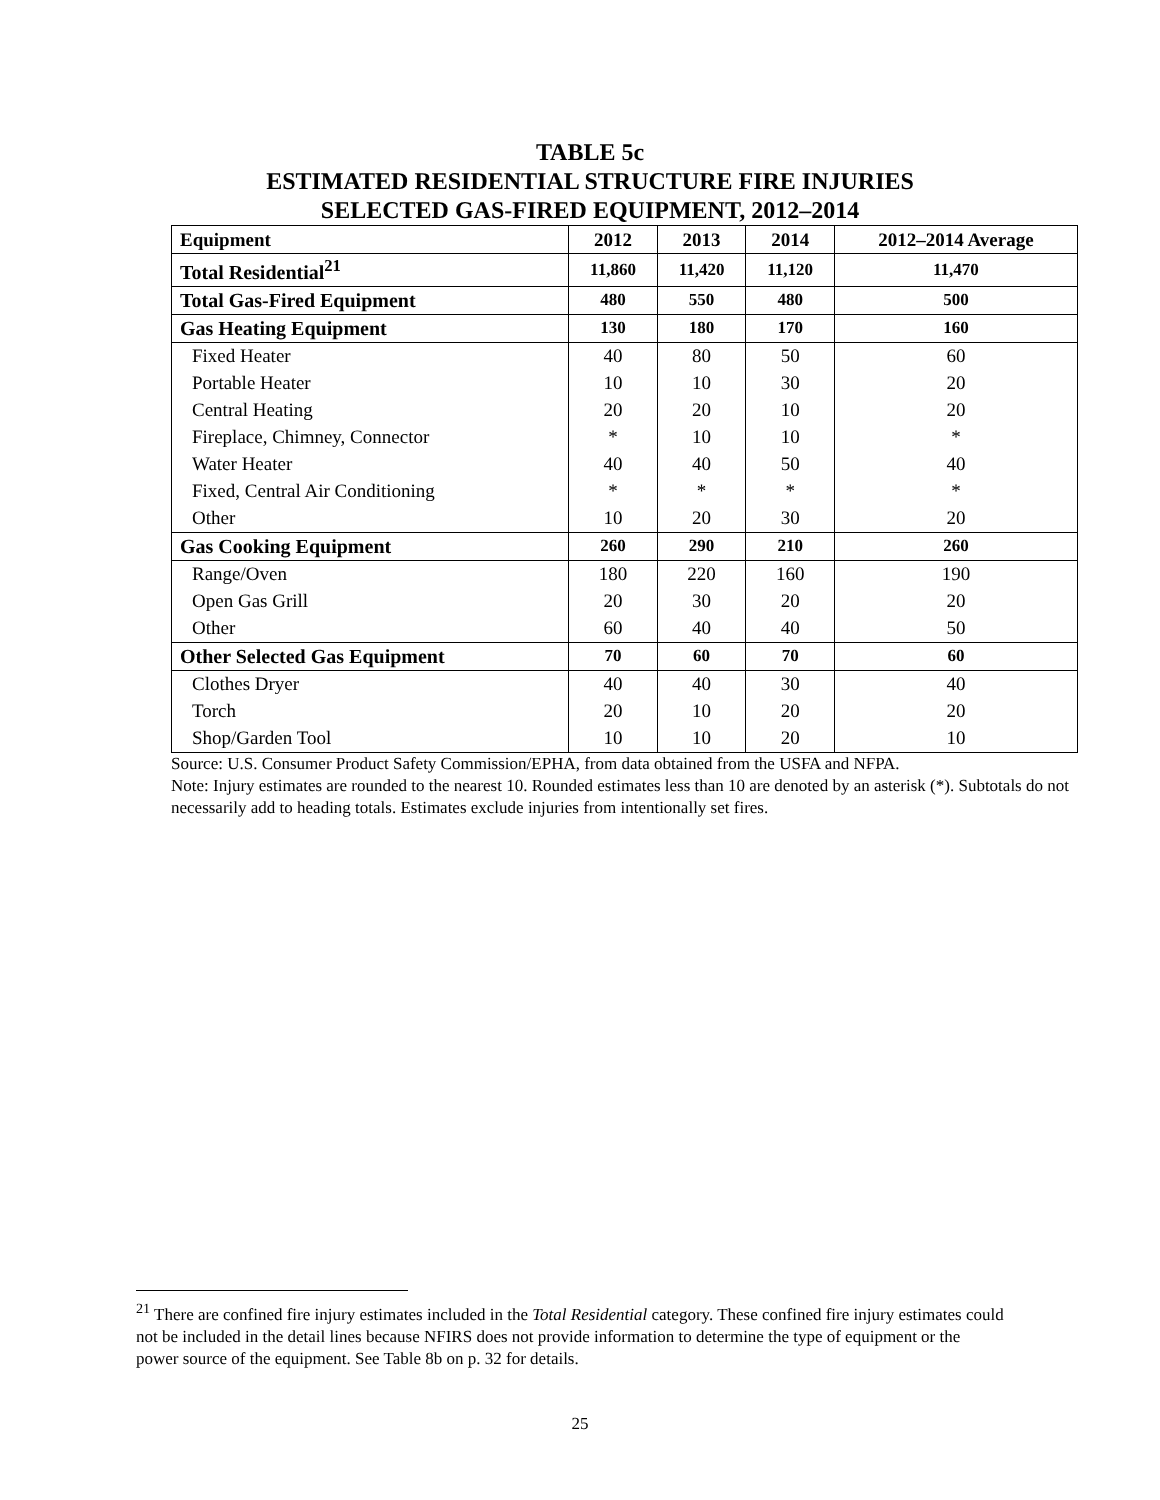TABLE 5c
ESTIMATED RESIDENTIAL STRUCTURE FIRE INJURIES
SELECTED GAS-FIRED EQUIPMENT, 2012–2014
| Equipment | 2012 | 2013 | 2014 | 2012–2014 Average |
| --- | --- | --- | --- | --- |
| Total Residential<sup>21</sup> | 11,860 | 11,420 | 11,120 | 11,470 |
| Total Gas-Fired Equipment | 480 | 550 | 480 | 500 |
| Gas Heating Equipment | 130 | 180 | 170 | 160 |
| Fixed Heater | 40 | 80 | 50 | 60 |
| Portable Heater | 10 | 10 | 30 | 20 |
| Central Heating | 20 | 20 | 10 | 20 |
| Fireplace, Chimney, Connector | * | 10 | 10 | * |
| Water Heater | 40 | 40 | 50 | 40 |
| Fixed, Central Air Conditioning | * | * | * | * |
| Other | 10 | 20 | 30 | 20 |
| Gas Cooking Equipment | 260 | 290 | 210 | 260 |
| Range/Oven | 180 | 220 | 160 | 190 |
| Open Gas Grill | 20 | 30 | 20 | 20 |
| Other | 60 | 40 | 40 | 50 |
| Other Selected Gas Equipment | 70 | 60 | 70 | 60 |
| Clothes Dryer | 40 | 40 | 30 | 40 |
| Torch | 20 | 10 | 20 | 20 |
| Shop/Garden Tool | 10 | 10 | 20 | 10 |
Source: U.S. Consumer Product Safety Commission/EPHA, from data obtained from the USFA and NFPA.
Note: Injury estimates are rounded to the nearest 10. Rounded estimates less than 10 are denoted by an asterisk (*). Subtotals do not necessarily add to heading totals. Estimates exclude injuries from intentionally set fires.
<sup>21</sup> There are confined fire injury estimates included in the Total Residential category. These confined fire injury estimates could not be included in the detail lines because NFIRS does not provide information to determine the type of equipment or the power source of the equipment. See Table 8b on p. 32 for details.
25